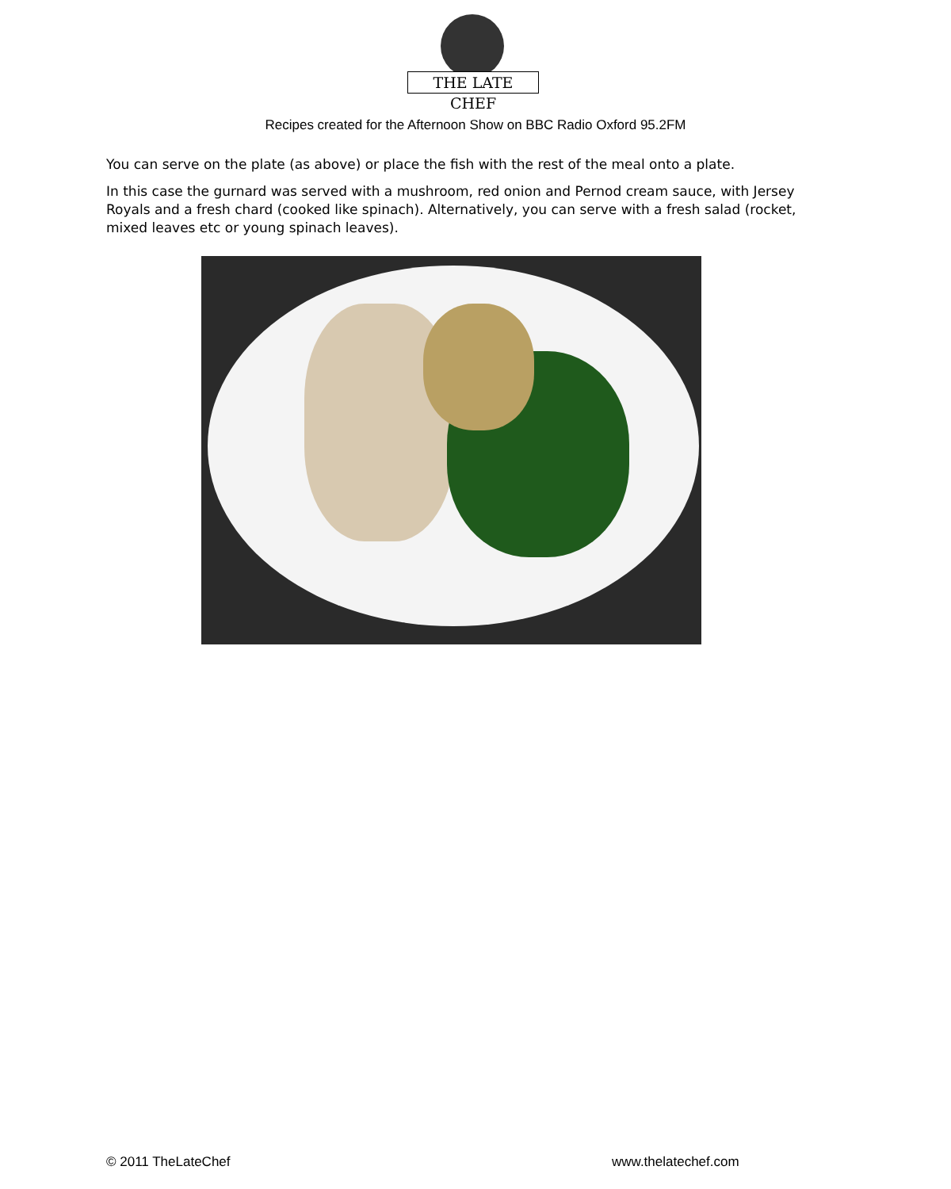THE LATE CHEF
Recipes created for the Afternoon Show on BBC Radio Oxford 95.2FM
You can serve on the plate (as above) or place the fish with the rest of the meal onto a plate.
In this case the gurnard was served with a mushroom, red onion and Pernod cream sauce, with Jersey Royals and a fresh chard (cooked like spinach). Alternatively, you can serve with a fresh salad (rocket, mixed leaves etc or young spinach leaves).
© 2011 TheLateChef www.thelatechef.com